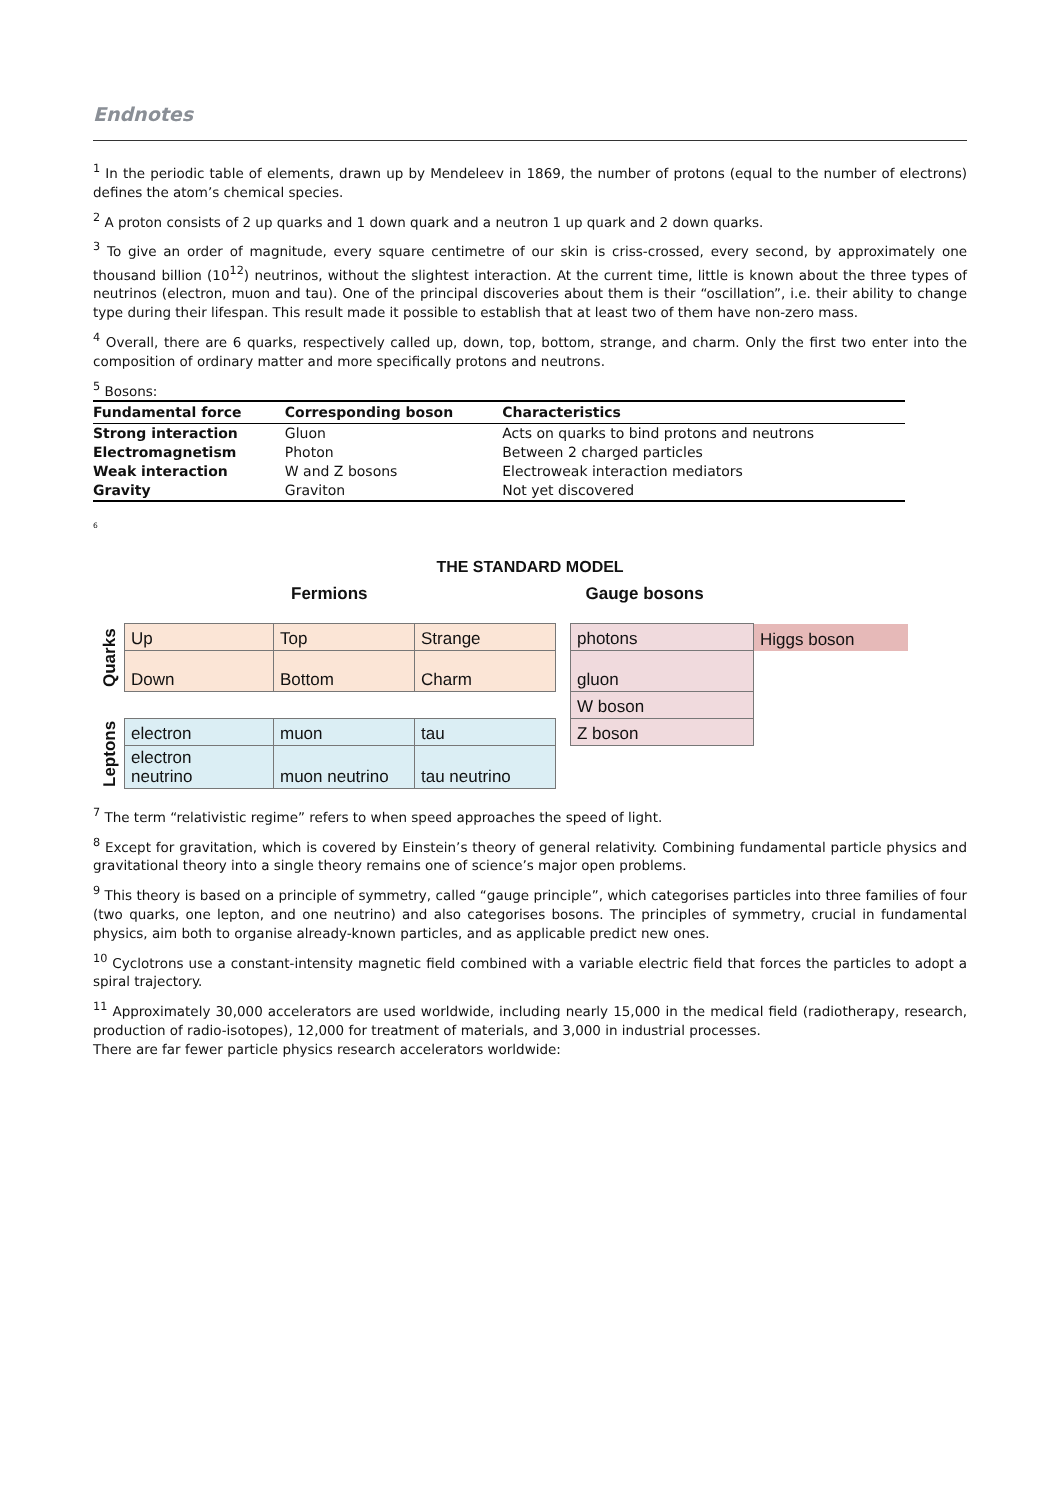Endnotes
<sup>1</sup> In the periodic table of elements, drawn up by Mendeleev in 1869, the number of protons (equal to the number of electrons) defines the atom’s chemical species.
<sup>2</sup> A proton consists of 2 up quarks and 1 down quark and a neutron 1 up quark and 2 down quarks.
<sup>3</sup> To give an order of magnitude, every square centimetre of our skin is criss-crossed, every second, by approximately one thousand billion (10<sup>12</sup>) neutrinos, without the slightest interaction. At the current time, little is known about the three types of neutrinos (electron, muon and tau). One of the principal discoveries about them is their “oscillation”, i.e. their ability to change type during their lifespan. This result made it possible to establish that at least two of them have non-zero mass.
<sup>4</sup> Overall, there are 6 quarks, respectively called up, down, top, bottom, strange, and charm. Only the first two enter into the composition of ordinary matter and more specifically protons and neutrons.
<sup>5</sup> Bosons:
| Fundamental force | Corresponding boson | Characteristics |
| --- | --- | --- |
| Strong interaction | Gluon | Acts on quarks to bind protons and neutrons |
| Electromagnetism | Photon | Between 2 charged particles |
| Weak interaction | W and Z bosons | Electroweak interaction mediators |
| Gravity | Graviton | Not yet discovered |
<sup>6</sup>
THE STANDARD MODEL
Fermions Gauge bosons
| Quarks | Up | Top | Strange | | photons | Higgs boson |
| | Down | Bottom | Charm | | gluon | |
| | | | | | W boson | |
| Leptons | electron | muon | tau | | Z boson | |
| | electron neutrino | muon neutrino | tau neutrino | | | |
<sup>7</sup> The term “relativistic regime” refers to when speed approaches the speed of light.
<sup>8</sup> Except for gravitation, which is covered by Einstein’s theory of general relativity. Combining fundamental particle physics and gravitational theory into a single theory remains one of science’s major open problems.
<sup>9</sup> This theory is based on a principle of symmetry, called “gauge principle”, which categorises particles into three families of four (two quarks, one lepton, and one neutrino) and also categorises bosons. The principles of symmetry, crucial in fundamental physics, aim both to organise already-known particles, and as applicable predict new ones.
<sup>10</sup> Cyclotrons use a constant-intensity magnetic field combined with a variable electric field that forces the particles to adopt a spiral trajectory.
<sup>11</sup> Approximately 30,000 accelerators are used worldwide, including nearly 15,000 in the medical field (radiotherapy, research, production of radio-isotopes), 12,000 for treatment of materials, and 3,000 in industrial processes.
There are far fewer particle physics research accelerators worldwide: